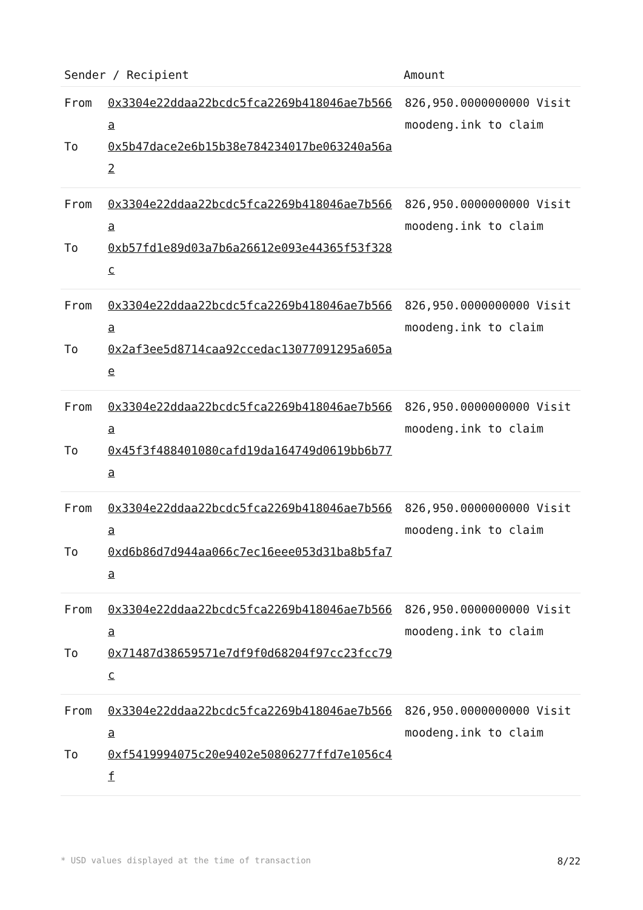| Sender / Recipient | Amount |
| --- | --- |
| From 0x3304e22ddaa22bcdc5fca2269b418046ae7b566a To 0x5b47dace2e6b15b38e784234017be063240a56a2 | 826,950.0000000000 Visit moodeng.ink to claim |
| From 0x3304e22ddaa22bcdc5fca2269b418046ae7b566a To 0xb57fd1e89d03a7b6a26612e093e44365f53f328c | 826,950.0000000000 Visit moodeng.ink to claim |
| From 0x3304e22ddaa22bcdc5fca2269b418046ae7b566a To 0x2af3ee5d8714caa92ccedac13077091295a605ae | 826,950.0000000000 Visit moodeng.ink to claim |
| From 0x3304e22ddaa22bcdc5fca2269b418046ae7b566a To 0x45f3f488401080cafd19da164749d0619bb6b77a | 826,950.0000000000 Visit moodeng.ink to claim |
| From 0x3304e22ddaa22bcdc5fca2269b418046ae7b566a To 0xd6b86d7d944aa066c7ec16eee053d31ba8b5fa7a | 826,950.0000000000 Visit moodeng.ink to claim |
| From 0x3304e22ddaa22bcdc5fca2269b418046ae7b566a To 0x71487d38659571e7df9f0d68204f97cc23fcc79c | 826,950.0000000000 Visit moodeng.ink to claim |
| From 0x3304e22ddaa22bcdc5fca2269b418046ae7b566a To 0xf5419994075c20e9402e50806277ffd7e1056c4f | 826,950.0000000000 Visit moodeng.ink to claim |
* USD values displayed at the time of transaction 8/22